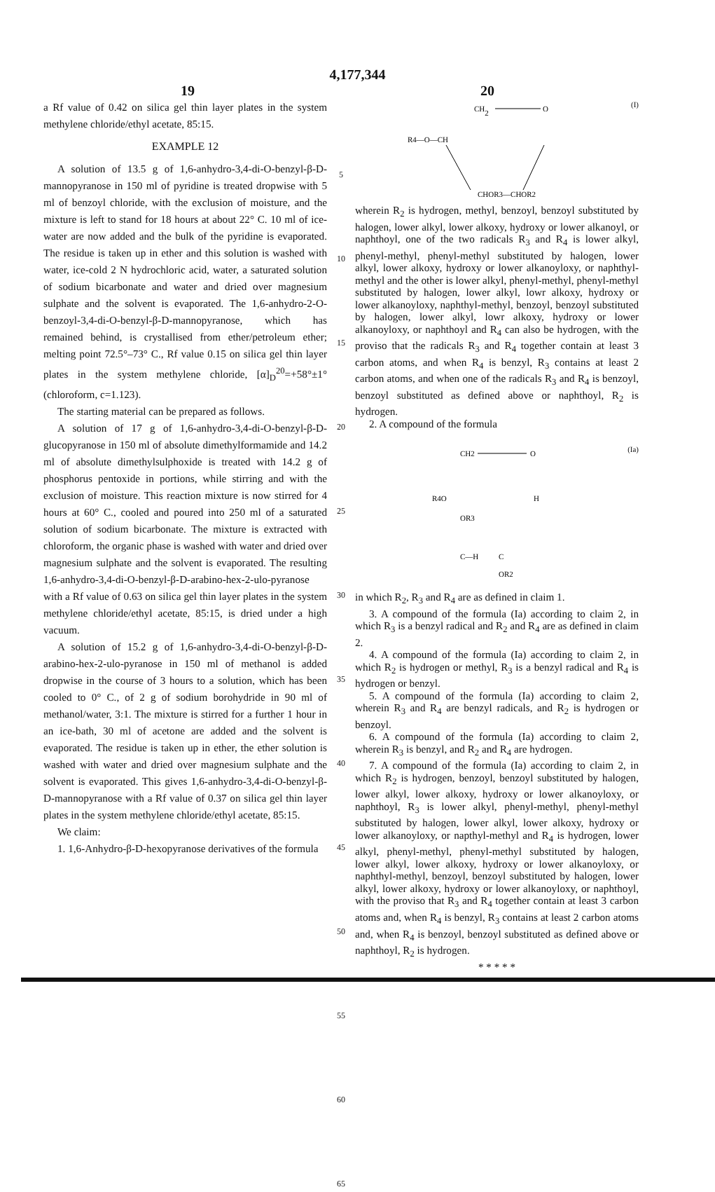4,177,344
19 20
a Rf value of 0.42 on silica gel thin layer plates in the system methylene chloride/ethyl acetate, 85:15.
EXAMPLE 12
A solution of 13.5 g of 1,6-anhydro-3,4-di-O-benzyl-β-D-mannopyranose in 150 ml of pyridine is treated dropwise with 5 ml of benzoyl chloride, with the exclusion of moisture, and the mixture is left to stand for 18 hours at about 22° C. 10 ml of ice-water are now added and the bulk of the pyridine is evaporated. The residue is taken up in ether and this solution is washed with water, ice-cold 2 N hydrochloric acid, water, a saturated solution of sodium bicarbonate and water and dried over magnesium sulphate and the solvent is evaporated. The 1,6-anhydro-2-O-benzoyl-3,4-di-O-benzyl-β-D-mannopyranose, which has remained behind, is crystallised from ether/petroleum ether; melting point 72.5°–73° C., Rf value 0.15 on silica gel thin layer plates in the system methylene chloride, [α]<sub>D</sub><sup>20</sup>=+58°±1° (chloroform, c=1.123).
The starting material can be prepared as follows.
A solution of 17 g of 1,6-anhydro-3,4-di-O-benzyl-β-D-glucopyranose in 150 ml of absolute dimethylformamide and 14.2 ml of absolute dimethylsulphoxide is treated with 14.2 g of phosphorus pentoxide in portions, while stirring and with the exclusion of moisture. This reaction mixture is now stirred for 4 hours at 60° C., cooled and poured into 250 ml of a saturated solution of sodium bicarbonate. The mixture is extracted with chloroform, the organic phase is washed with water and dried over magnesium sulphate and the solvent is evaporated. The resulting 1,6-anhydro-3,4-di-O-benzyl-β-D-arabino-hex-2-ulo-pyranose with a Rf value of 0.63 on silica gel thin layer plates in the system methylene chloride/ethyl acetate, 85:15, is dried under a high vacuum.
A solution of 15.2 g of 1,6-anhydro-3,4-di-O-benzyl-β-D-arabino-hex-2-ulo-pyranose in 150 ml of methanol is added dropwise in the course of 3 hours to a solution, which has been cooled to 0° C., of 2 g of sodium borohydride in 90 ml of methanol/water, 3:1. The mixture is stirred for a further 1 hour in an ice-bath, 30 ml of acetone are added and the solvent is evaporated. The residue is taken up in ether, the ether solution is washed with water and dried over magnesium sulphate and the solvent is evaporated. This gives 1,6-anhydro-3,4-di-O-benzyl-β-D-mannopyranose with a Rf value of 0.37 on silica gel thin layer plates in the system methylene chloride/ethyl acetate, 85:15.
We claim:
1. 1,6-Anhydro-β-D-hexopyranose derivatives of the formula
5
10
15
20
25
30
35
40
45
50
55
60
65
(I)
CH2
O
R4—O—CH
CHOR3—CHOR2
wherein R<sub>2</sub> is hydrogen, methyl, benzoyl, benzoyl substituted by halogen, lower alkyl, lower alkoxy, hydroxy or lower alkanoyl, or naphthoyl, one of the two radicals R<sub>3</sub> and R<sub>4</sub> is lower alkyl, phenyl-methyl, phenyl-methyl substituted by halogen, lower alkyl, lower alkoxy, hydroxy or lower alkanoyloxy, or naphthyl-methyl and the other is lower alkyl, phenyl-methyl, phenyl-methyl substituted by halogen, lower alkyl, lowr alkoxy, hydroxy or lower alkanoyloxy, naphthyl-methyl, benzoyl, benzoyl substituted by halogen, lower alkyl, lowr alkoxy, hydroxy or lower alkanoyloxy, or naphthoyl and R<sub>4</sub> can also be hydrogen, with the proviso that the radicals R<sub>3</sub> and R<sub>4</sub> together contain at least 3 carbon atoms, and when R<sub>4</sub> is benzyl, R<sub>3</sub> contains at least 2 carbon atoms, and when one of the radicals R<sub>3</sub> and R<sub>4</sub> is benzoyl, benzoyl substituted as defined above or naphthoyl, R<sub>2</sub> is hydrogen.
2. A compound of the formula
(Ia)
CH2
O
R4O
OR3
C—H
C
OR2
H
in which R<sub>2</sub>, R<sub>3</sub> and R<sub>4</sub> are as defined in claim 1.
3. A compound of the formula (Ia) according to claim 2, in which R<sub>3</sub> is a benzyl radical and R<sub>2</sub> and R<sub>4</sub> are as defined in claim 2.
4. A compound of the formula (Ia) according to claim 2, in which R<sub>2</sub> is hydrogen or methyl, R<sub>3</sub> is a benzyl radical and R<sub>4</sub> is hydrogen or benzyl.
5. A compound of the formula (Ia) according to claim 2, wherein R<sub>3</sub> and R<sub>4</sub> are benzyl radicals, and R<sub>2</sub> is hydrogen or benzoyl.
6. A compound of the formula (Ia) according to claim 2, wherein R<sub>3</sub> is benzyl, and R<sub>2</sub> and R<sub>4</sub> are hydrogen.
7. A compound of the formula (Ia) according to claim 2, in which R<sub>2</sub> is hydrogen, benzoyl, benzoyl substituted by halogen, lower alkyl, lower alkoxy, hydroxy or lower alkanoyloxy, or naphthoyl, R<sub>3</sub> is lower alkyl, phenyl-methyl, phenyl-methyl substituted by halogen, lower alkyl, lower alkoxy, hydroxy or lower alkanoyloxy, or napthyl-methyl and R<sub>4</sub> is hydrogen, lower alkyl, phenyl-methyl, phenyl-methyl substituted by halogen, lower alkyl, lower alkoxy, hydroxy or lower alkanoyloxy, or naphthyl-methyl, benzoyl, benzoyl substituted by halogen, lower alkyl, lower alkoxy, hydroxy or lower alkanoyloxy, or naphthoyl, with the proviso that R<sub>3</sub> and R<sub>4</sub> together contain at least 3 carbon atoms and, when R<sub>4</sub> is benzyl, R<sub>3</sub> contains at least 2 carbon atoms and, when R<sub>4</sub> is benzoyl, benzoyl substituted as defined above or naphthoyl, R<sub>2</sub> is hydrogen.
* * * * *